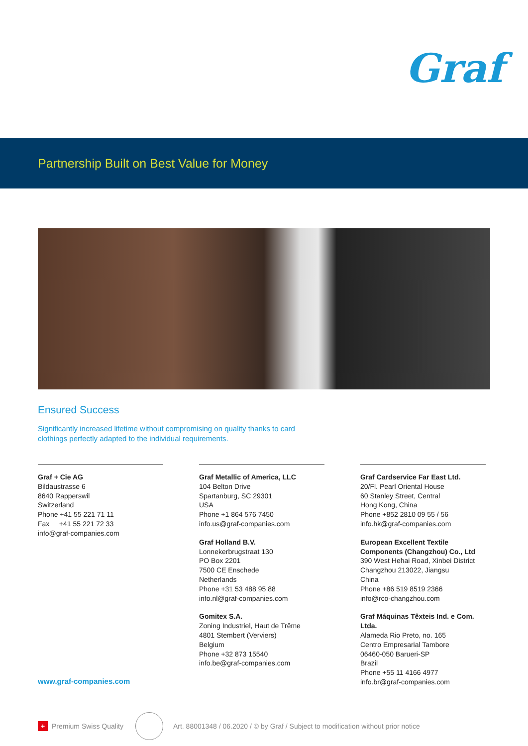Graf
Partnership Built on Best Value for Money
Ensured Success
Significantly increased lifetime without compromising on quality thanks to card clothings perfectly adapted to the individual requirements.
Graf + Cie AG
Bildaustrasse 6
8640 Rapperswil
Switzerland
Phone +41 55 221 71 11
Fax +41 55 221 72 33
info@graf-companies.com
Graf Metallic of America, LLC
104 Belton Drive
Spartanburg, SC 29301
USA
Phone +1 864 576 7450
info.us@graf-companies.com
Graf Holland B.V.
Lonnekerbrugstraat 130
PO Box 2201
7500 CE Enschede
Netherlands
Phone +31 53 488 95 88
info.nl@graf-companies.com
Gomitex S.A.
Zoning Industriel, Haut de Trême
4801 Stembert (Verviers)
Belgium
Phone +32 873 15540
info.be@graf-companies.com
Graf Cardservice Far East Ltd.
20/Fl. Pearl Oriental House
60 Stanley Street, Central
Hong Kong, China
Phone +852 2810 09 55 / 56
info.hk@graf-companies.com
European Excellent Textile Components (Changzhou) Co., Ltd
390 West Hehai Road, Xinbei District
Changzhou 213022, Jiangsu
China
Phone +86 519 8519 2366
info@rco-changzhou.com
Graf Máquinas Têxteis Ind. e Com. Ltda.
Alameda Rio Preto, no. 165
Centro Empresarial Tambore
06460-050 Barueri-SP
Brazil
Phone +55 11 4166 4977
info.br@graf-companies.com
www.graf-companies.com
+
Premium Swiss Quality
Art. 88001348 / 06.2020 / © by Graf / Subject to modification without prior notice